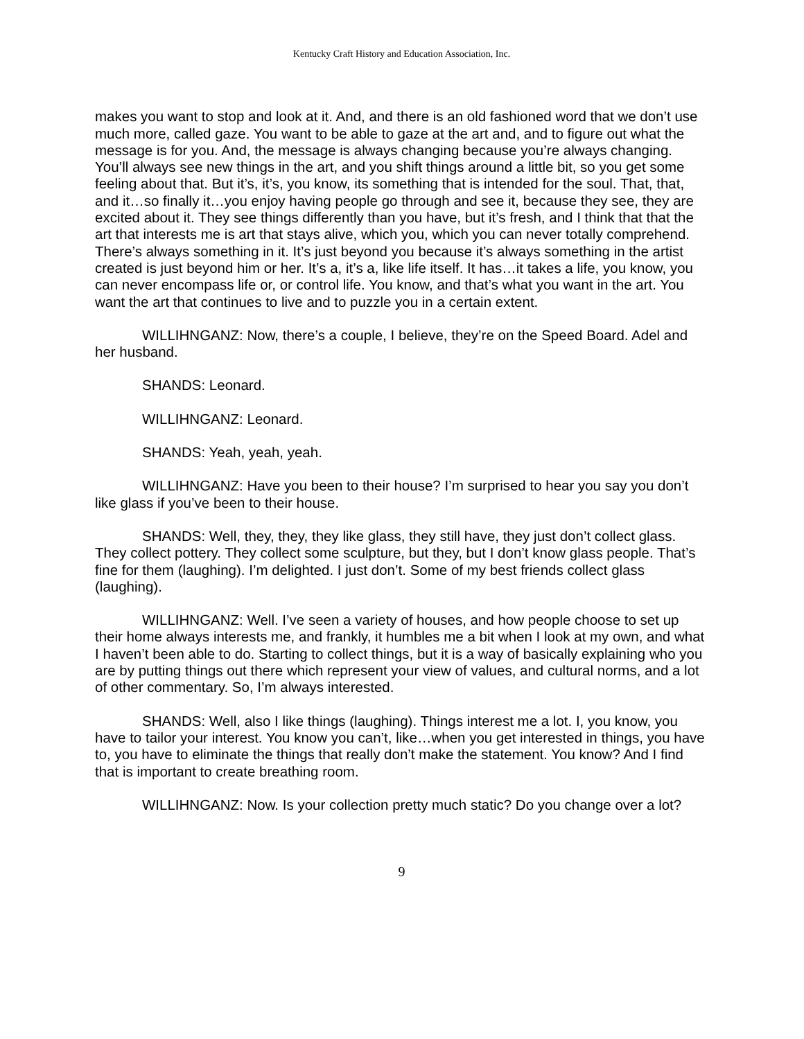Kentucky Craft History and Education Association, Inc.
makes you want to stop and look at it. And, and there is an old fashioned word that we don’t use much more, called gaze. You want to be able to gaze at the art and, and to figure out what the message is for you. And, the message is always changing because you’re always changing. You’ll always see new things in the art, and you shift things around a little bit, so you get some feeling about that. But it’s, it’s, you know, its something that is intended for the soul. That, that, and it…so finally it…you enjoy having people go through and see it, because they see, they are excited about it. They see things differently than you have, but it’s fresh, and I think that that the art that interests me is art that stays alive, which you, which you can never totally comprehend. There’s always something in it. It’s just beyond you because it’s always something in the artist created is just beyond him or her. It’s a, it’s a, like life itself. It has…it takes a life, you know, you can never encompass life or, or control life. You know, and that’s what you want in the art. You want the art that continues to live and to puzzle you in a certain extent.
WILLIHNGANZ: Now, there’s a couple, I believe, they’re on the Speed Board. Adel and her husband.
SHANDS: Leonard.
WILLIHNGANZ: Leonard.
SHANDS: Yeah, yeah, yeah.
WILLIHNGANZ: Have you been to their house? I’m surprised to hear you say you don’t like glass if you’ve been to their house.
SHANDS: Well, they, they, they like glass, they still have, they just don’t collect glass. They collect pottery. They collect some sculpture, but they, but I don’t know glass people. That’s fine for them (laughing). I’m delighted. I just don’t. Some of my best friends collect glass (laughing).
WILLIHNGANZ: Well. I’ve seen a variety of houses, and how people choose to set up their home always interests me, and frankly, it humbles me a bit when I look at my own, and what I haven’t been able to do. Starting to collect things, but it is a way of basically explaining who you are by putting things out there which represent your view of values, and cultural norms, and a lot of other commentary. So, I’m always interested.
SHANDS: Well, also I like things (laughing). Things interest me a lot. I, you know, you have to tailor your interest. You know you can’t, like…when you get interested in things, you have to, you have to eliminate the things that really don’t make the statement. You know? And I find that is important to create breathing room.
WILLIHNGANZ: Now. Is your collection pretty much static? Do you change over a lot?
9